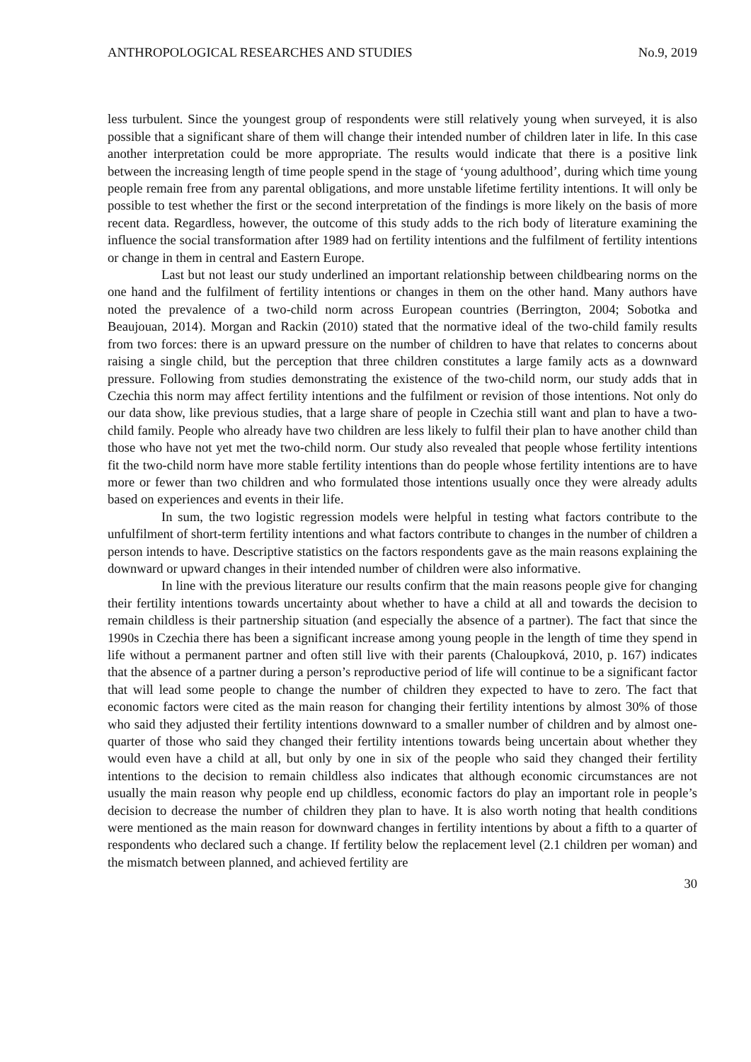ANTHROPOLOGICAL RESEARCHES AND STUDIES No.9, 2019
less turbulent. Since the youngest group of respondents were still relatively young when surveyed, it is also possible that a significant share of them will change their intended number of children later in life. In this case another interpretation could be more appropriate. The results would indicate that there is a positive link between the increasing length of time people spend in the stage of ‘young adulthood’, during which time young people remain free from any parental obligations, and more unstable lifetime fertility intentions. It will only be possible to test whether the first or the second interpretation of the findings is more likely on the basis of more recent data. Regardless, however, the outcome of this study adds to the rich body of literature examining the influence the social transformation after 1989 had on fertility intentions and the fulfilment of fertility intentions or change in them in central and Eastern Europe.
Last but not least our study underlined an important relationship between childbearing norms on the one hand and the fulfilment of fertility intentions or changes in them on the other hand. Many authors have noted the prevalence of a two-child norm across European countries (Berrington, 2004; Sobotka and Beaujouan, 2014). Morgan and Rackin (2010) stated that the normative ideal of the two-child family results from two forces: there is an upward pressure on the number of children to have that relates to concerns about raising a single child, but the perception that three children constitutes a large family acts as a downward pressure. Following from studies demonstrating the existence of the two-child norm, our study adds that in Czechia this norm may affect fertility intentions and the fulfilment or revision of those intentions. Not only do our data show, like previous studies, that a large share of people in Czechia still want and plan to have a two-child family. People who already have two children are less likely to fulfil their plan to have another child than those who have not yet met the two-child norm. Our study also revealed that people whose fertility intentions fit the two-child norm have more stable fertility intentions than do people whose fertility intentions are to have more or fewer than two children and who formulated those intentions usually once they were already adults based on experiences and events in their life.
In sum, the two logistic regression models were helpful in testing what factors contribute to the unfulfilment of short-term fertility intentions and what factors contribute to changes in the number of children a person intends to have. Descriptive statistics on the factors respondents gave as the main reasons explaining the downward or upward changes in their intended number of children were also informative.
In line with the previous literature our results confirm that the main reasons people give for changing their fertility intentions towards uncertainty about whether to have a child at all and towards the decision to remain childless is their partnership situation (and especially the absence of a partner). The fact that since the 1990s in Czechia there has been a significant increase among young people in the length of time they spend in life without a permanent partner and often still live with their parents (Chaloupková, 2010, p. 167) indicates that the absence of a partner during a person’s reproductive period of life will continue to be a significant factor that will lead some people to change the number of children they expected to have to zero. The fact that economic factors were cited as the main reason for changing their fertility intentions by almost 30% of those who said they adjusted their fertility intentions downward to a smaller number of children and by almost one-quarter of those who said they changed their fertility intentions towards being uncertain about whether they would even have a child at all, but only by one in six of the people who said they changed their fertility intentions to the decision to remain childless also indicates that although economic circumstances are not usually the main reason why people end up childless, economic factors do play an important role in people’s decision to decrease the number of children they plan to have. It is also worth noting that health conditions were mentioned as the main reason for downward changes in fertility intentions by about a fifth to a quarter of respondents who declared such a change. If fertility below the replacement level (2.1 children per woman) and the mismatch between planned, and achieved fertility are
30